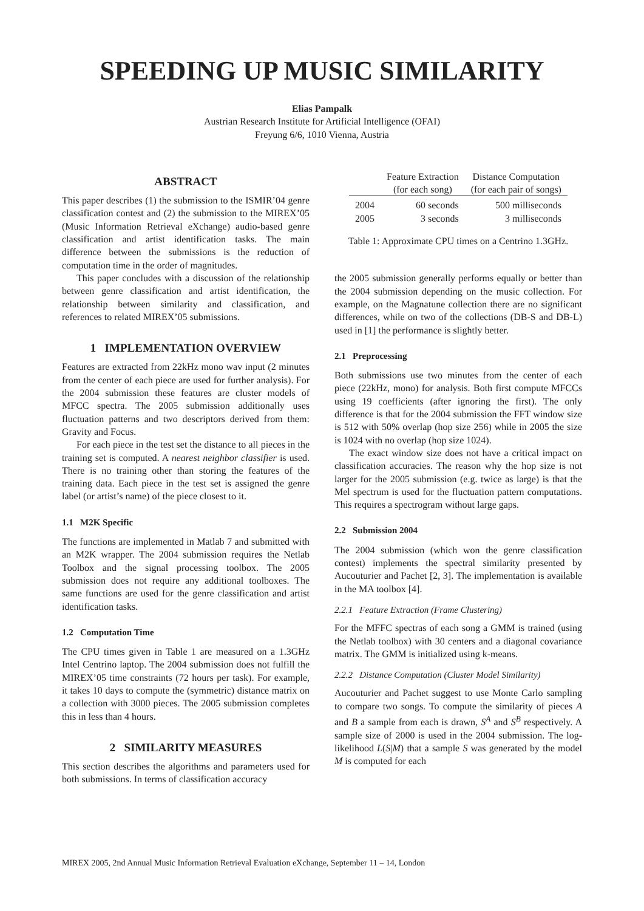SPEEDING UP MUSIC SIMILARITY
Elias Pampalk
Austrian Research Institute for Artificial Intelligence (OFAI)
Freyung 6/6, 1010 Vienna, Austria
ABSTRACT
This paper describes (1) the submission to the ISMIR’04 genre classification contest and (2) the submission to the MIREX’05 (Music Information Retrieval eXchange) audio-based genre classification and artist identification tasks. The main difference between the submissions is the reduction of computation time in the order of magnitudes.
This paper concludes with a discussion of the relationship between genre classification and artist identification, the relationship between similarity and classification, and references to related MIREX’05 submissions.
1 IMPLEMENTATION OVERVIEW
Features are extracted from 22kHz mono wav input (2 minutes from the center of each piece are used for further analysis). For the 2004 submission these features are cluster models of MFCC spectra. The 2005 submission additionally uses fluctuation patterns and two descriptors derived from them: Gravity and Focus.
For each piece in the test set the distance to all pieces in the training set is computed. A nearest neighbor classifier is used. There is no training other than storing the features of the training data. Each piece in the test set is assigned the genre label (or artist’s name) of the piece closest to it.
1.1 M2K Specific
The functions are implemented in Matlab 7 and submitted with an M2K wrapper. The 2004 submission requires the Netlab Toolbox and the signal processing toolbox. The 2005 submission does not require any additional toolboxes. The same functions are used for the genre classification and artist identification tasks.
1.2 Computation Time
The CPU times given in Table 1 are measured on a 1.3GHz Intel Centrino laptop. The 2004 submission does not fulfill the MIREX’05 time constraints (72 hours per task). For example, it takes 10 days to compute the (symmetric) distance matrix on a collection with 3000 pieces. The 2005 submission completes this in less than 4 hours.
2 SIMILARITY MEASURES
This section describes the algorithms and parameters used for both submissions. In terms of classification accuracy
| | Feature Extraction (for each song) | Distance Computation (for each pair of songs) |
| --- | --- | --- |
| 2004 | 60 seconds | 500 milliseconds |
| 2005 | 3 seconds | 3 milliseconds |
Table 1: Approximate CPU times on a Centrino 1.3GHz.
the 2005 submission generally performs equally or better than the 2004 submission depending on the music collection. For example, on the Magnatune collection there are no significant differences, while on two of the collections (DB-S and DB-L) used in [1] the performance is slightly better.
2.1 Preprocessing
Both submissions use two minutes from the center of each piece (22kHz, mono) for analysis. Both first compute MFCCs using 19 coefficients (after ignoring the first). The only difference is that for the 2004 submission the FFT window size is 512 with 50% overlap (hop size 256) while in 2005 the size is 1024 with no overlap (hop size 1024).
The exact window size does not have a critical impact on classification accuracies. The reason why the hop size is not larger for the 2005 submission (e.g. twice as large) is that the Mel spectrum is used for the fluctuation pattern computations. This requires a spectrogram without large gaps.
2.2 Submission 2004
The 2004 submission (which won the genre classification contest) implements the spectral similarity presented by Aucouturier and Pachet [2, 3]. The implementation is available in the MA toolbox [4].
2.2.1 Feature Extraction (Frame Clustering)
For the MFFC spectras of each song a GMM is trained (using the Netlab toolbox) with 30 centers and a diagonal covariance matrix. The GMM is initialized using k-means.
2.2.2 Distance Computation (Cluster Model Similarity)
Aucouturier and Pachet suggest to use Monte Carlo sampling to compare two songs. To compute the similarity of pieces A and B a sample from each is drawn, S<sup>A</sup> and S<sup>B</sup> respectively. A sample size of 2000 is used in the 2004 submission. The log-likelihood L(S|M) that a sample S was generated by the model M is computed for each
MIREX 2005, 2nd Annual Music Information Retrieval Evaluation eXchange, September 11 – 14, London